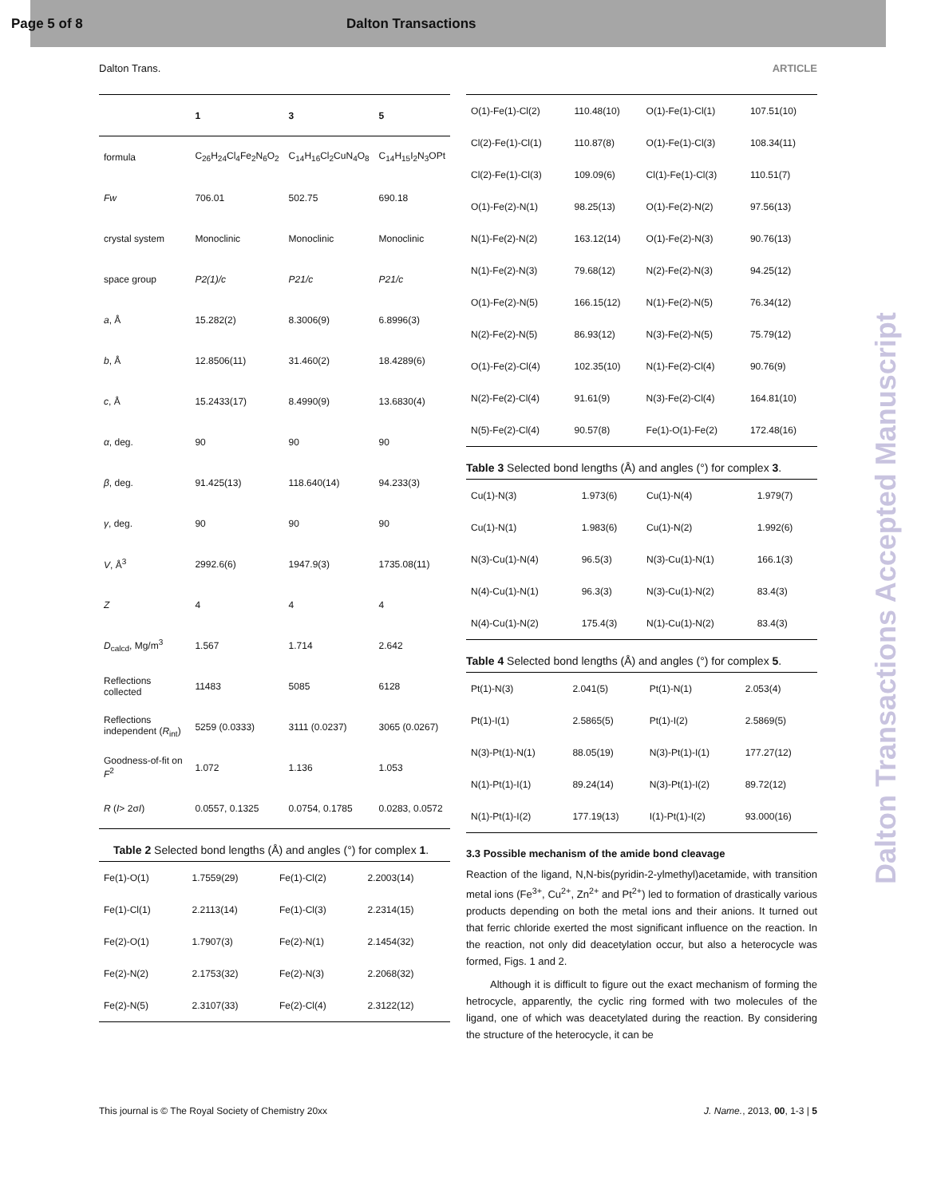Page 5 of 8 Dalton Transactions
Dalton Trans. ARTICLE
| | 1 | 3 | 5 |
| --- | --- | --- | --- |
| formula | C<sub>26</sub>H<sub>24</sub>Cl<sub>4</sub>Fe<sub>2</sub>N<sub>6</sub>O<sub>2</sub> | C<sub>14</sub>H<sub>16</sub>Cl<sub>2</sub>CuN<sub>4</sub>O<sub>8</sub> | C<sub>14</sub>H<sub>15</sub>I<sub>2</sub>N<sub>3</sub>OPt |
| Fw | 706.01 | 502.75 | 690.18 |
| crystal system | Monoclinic | Monoclinic | Monoclinic |
| space group | P2(1)/c | P21/c | P21/c |
| a , Å | 15.282(2) | 8.3006(9) | 6.8996(3) |
| b , Å | 12.8506(11) | 31.460(2) | 18.4289(6) |
| c , Å | 15.2433(17) | 8.4990(9) | 13.6830(4) |
| α , deg. | 90 | 90 | 90 |
| β , deg. | 91.425(13) | 118.640(14) | 94.233(3) |
| γ , deg. | 90 | 90 | 90 |
| V , Å<sup>3</sup> | 2992.6(6) | 1947.9(3) | 1735.08(11) |
| Z | 4 | 4 | 4 |
| D<sub>calcd</sub>, Mg/m<sup>3</sup> | 1.567 | 1.714 | 2.642 |
| Reflections collected | 11483 | 5085 | 6128 |
| Reflections independent ( R<sub>int</sub>) | 5259 (0.0333) | 3111 (0.0237) | 3065 (0.0267) |
| Goodness-of-fit on F<sup>2</sup> | 1.072 | 1.136 | 1.053 |
| R ( I > 2σ I ) | 0.0557, 0.1325 | 0.0754, 0.1785 | 0.0283, 0.0572 |
Table 2 Selected bond lengths (Å) and angles (°) for complex 1.
| Fe(1)-O(1) | 1.7559(29) | Fe(1)-Cl(2) | 2.2003(14) |
| Fe(1)-Cl(1) | 2.2113(14) | Fe(1)-Cl(3) | 2.2314(15) |
| Fe(2)-O(1) | 1.7907(3) | Fe(2)-N(1) | 2.1454(32) |
| Fe(2)-N(2) | 2.1753(32) | Fe(2)-N(3) | 2.2068(32) |
| Fe(2)-N(5) | 2.3107(33) | Fe(2)-Cl(4) | 2.3122(12) |
| O(1)-Fe(1)-Cl(2) | 110.48(10) | O(1)-Fe(1)-Cl(1) | 107.51(10) |
| Cl(2)-Fe(1)-Cl(1) | 110.87(8) | O(1)-Fe(1)-Cl(3) | 108.34(11) |
| Cl(2)-Fe(1)-Cl(3) | 109.09(6) | Cl(1)-Fe(1)-Cl(3) | 110.51(7) |
| O(1)-Fe(2)-N(1) | 98.25(13) | O(1)-Fe(2)-N(2) | 97.56(13) |
| N(1)-Fe(2)-N(2) | 163.12(14) | O(1)-Fe(2)-N(3) | 90.76(13) |
| N(1)-Fe(2)-N(3) | 79.68(12) | N(2)-Fe(2)-N(3) | 94.25(12) |
| O(1)-Fe(2)-N(5) | 166.15(12) | N(1)-Fe(2)-N(5) | 76.34(12) |
| N(2)-Fe(2)-N(5) | 86.93(12) | N(3)-Fe(2)-N(5) | 75.79(12) |
| O(1)-Fe(2)-Cl(4) | 102.35(10) | N(1)-Fe(2)-Cl(4) | 90.76(9) |
| N(2)-Fe(2)-Cl(4) | 91.61(9) | N(3)-Fe(2)-Cl(4) | 164.81(10) |
| N(5)-Fe(2)-Cl(4) | 90.57(8) | Fe(1)-O(1)-Fe(2) | 172.48(16) |
Table 3 Selected bond lengths (Å) and angles (°) for complex 3.
| Cu(1)-N(3) | 1.973(6) | Cu(1)-N(4) | 1.979(7) |
| Cu(1)-N(1) | 1.983(6) | Cu(1)-N(2) | 1.992(6) |
| N(3)-Cu(1)-N(4) | 96.5(3) | N(3)-Cu(1)-N(1) | 166.1(3) |
| N(4)-Cu(1)-N(1) | 96.3(3) | N(3)-Cu(1)-N(2) | 83.4(3) |
| N(4)-Cu(1)-N(2) | 175.4(3) | N(1)-Cu(1)-N(2) | 83.4(3) |
Table 4 Selected bond lengths (Å) and angles (°) for complex 5.
| Pt(1)-N(3) | 2.041(5) | Pt(1)-N(1) | 2.053(4) |
| Pt(1)-I(1) | 2.5865(5) | Pt(1)-I(2) | 2.5869(5) |
| N(3)-Pt(1)-N(1) | 88.05(19) | N(3)-Pt(1)-I(1) | 177.27(12) |
| N(1)-Pt(1)-I(1) | 89.24(14) | N(3)-Pt(1)-I(2) | 89.72(12) |
| N(1)-Pt(1)-I(2) | 177.19(13) | I(1)-Pt(1)-I(2) | 93.000(16) |
3.3 Possible mechanism of the amide bond cleavage
Reaction of the ligand, N,N-bis(pyridin-2-ylmethyl)acetamide, with transition metal ions (Fe<sup>3+</sup>, Cu<sup>2+</sup>, Zn<sup>2+</sup> and Pt<sup>2+</sup>) led to formation of drastically various products depending on both the metal ions and their anions. It turned out that ferric chloride exerted the most significant influence on the reaction. In the reaction, not only did deacetylation occur, but also a heterocycle was formed, Figs. 1 and 2.
Although it is difficult to figure out the exact mechanism of forming the hetrocycle, apparently, the cyclic ring formed with two molecules of the ligand, one of which was deacetylated during the reaction. By considering the structure of the heterocycle, it can be
Dalton Transactions Accepted Manuscript
This journal is © The Royal Society of Chemistry 20xx J. Name., 2013, 00, 1-3 | 5